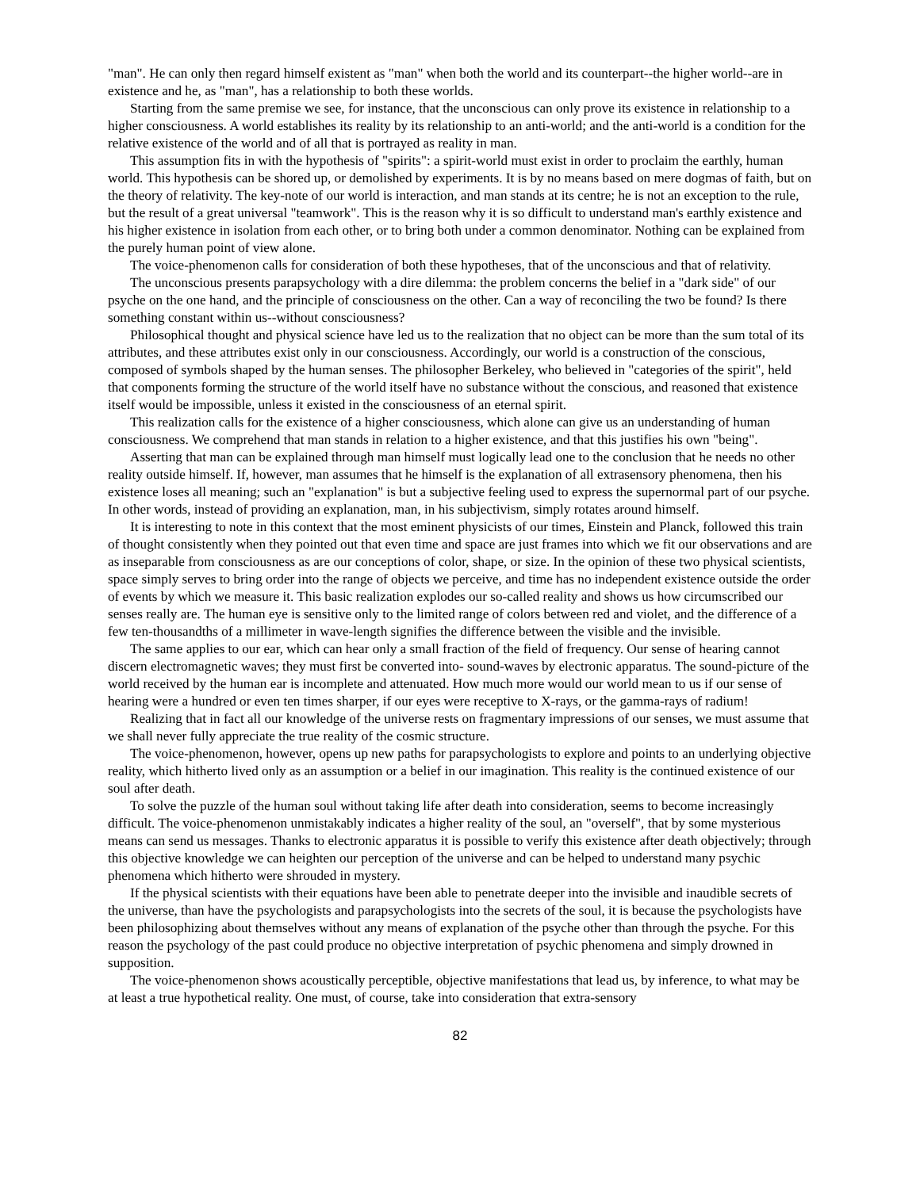"man". He can only then regard himself existent as "man" when both the world and its counterpart--the higher world--are in existence and he, as "man", has a relationship to both these worlds.
Starting from the same premise we see, for instance, that the unconscious can only prove its existence in relationship to a higher consciousness. A world establishes its reality by its relationship to an anti-world; and the anti-world is a condition for the relative existence of the world and of all that is portrayed as reality in man.
This assumption fits in with the hypothesis of "spirits": a spirit-world must exist in order to proclaim the earthly, human world. This hypothesis can be shored up, or demolished by experiments. It is by no means based on mere dogmas of faith, but on the theory of relativity. The key-note of our world is interaction, and man stands at its centre; he is not an exception to the rule, but the result of a great universal "teamwork". This is the reason why it is so difficult to understand man's earthly existence and his higher existence in isolation from each other, or to bring both under a common denominator. Nothing can be explained from the purely human point of view alone.
The voice-phenomenon calls for consideration of both these hypotheses, that of the unconscious and that of relativity.
The unconscious presents parapsychology with a dire dilemma: the problem concerns the belief in a "dark side" of our psyche on the one hand, and the principle of consciousness on the other. Can a way of reconciling the two be found? Is there something constant within us--without consciousness?
Philosophical thought and physical science have led us to the realization that no object can be more than the sum total of its attributes, and these attributes exist only in our consciousness. Accordingly, our world is a construction of the conscious, composed of symbols shaped by the human senses. The philosopher Berkeley, who believed in "categories of the spirit", held that components forming the structure of the world itself have no substance without the conscious, and reasoned that existence itself would be impossible, unless it existed in the consciousness of an eternal spirit.
This realization calls for the existence of a higher consciousness, which alone can give us an understanding of human consciousness. We comprehend that man stands in relation to a higher existence, and that this justifies his own "being".
Asserting that man can be explained through man himself must logically lead one to the conclusion that he needs no other reality outside himself. If, however, man assumes that he himself is the explanation of all extrasensory phenomena, then his existence loses all meaning; such an "explanation" is but a subjective feeling used to express the supernormal part of our psyche. In other words, instead of providing an explanation, man, in his subjectivism, simply rotates around himself.
It is interesting to note in this context that the most eminent physicists of our times, Einstein and Planck, followed this train of thought consistently when they pointed out that even time and space are just frames into which we fit our observations and are as inseparable from consciousness as are our conceptions of color, shape, or size. In the opinion of these two physical scientists, space simply serves to bring order into the range of objects we perceive, and time has no independent existence outside the order of events by which we measure it. This basic realization explodes our so-called reality and shows us how circumscribed our senses really are. The human eye is sensitive only to the limited range of colors between red and violet, and the difference of a few ten-thousandths of a millimeter in wave-length signifies the difference between the visible and the invisible.
The same applies to our ear, which can hear only a small fraction of the field of frequency. Our sense of hearing cannot discern electromagnetic waves; they must first be converted into- sound-waves by electronic apparatus. The sound-picture of the world received by the human ear is incomplete and attenuated. How much more would our world mean to us if our sense of hearing were a hundred or even ten times sharper, if our eyes were receptive to X-rays, or the gamma-rays of radium!
Realizing that in fact all our knowledge of the universe rests on fragmentary impressions of our senses, we must assume that we shall never fully appreciate the true reality of the cosmic structure.
The voice-phenomenon, however, opens up new paths for parapsychologists to explore and points to an underlying objective reality, which hitherto lived only as an assumption or a belief in our imagination. This reality is the continued existence of our soul after death.
To solve the puzzle of the human soul without taking life after death into consideration, seems to become increasingly difficult. The voice-phenomenon unmistakably indicates a higher reality of the soul, an "overself", that by some mysterious means can send us messages. Thanks to electronic apparatus it is possible to verify this existence after death objectively; through this objective knowledge we can heighten our perception of the universe and can be helped to understand many psychic phenomena which hitherto were shrouded in mystery.
If the physical scientists with their equations have been able to penetrate deeper into the invisible and inaudible secrets of the universe, than have the psychologists and parapsychologists into the secrets of the soul, it is because the psychologists have been philosophizing about themselves without any means of explanation of the psyche other than through the psyche. For this reason the psychology of the past could produce no objective interpretation of psychic phenomena and simply drowned in supposition.
The voice-phenomenon shows acoustically perceptible, objective manifestations that lead us, by inference, to what may be at least a true hypothetical reality. One must, of course, take into consideration that extra-sensory
82